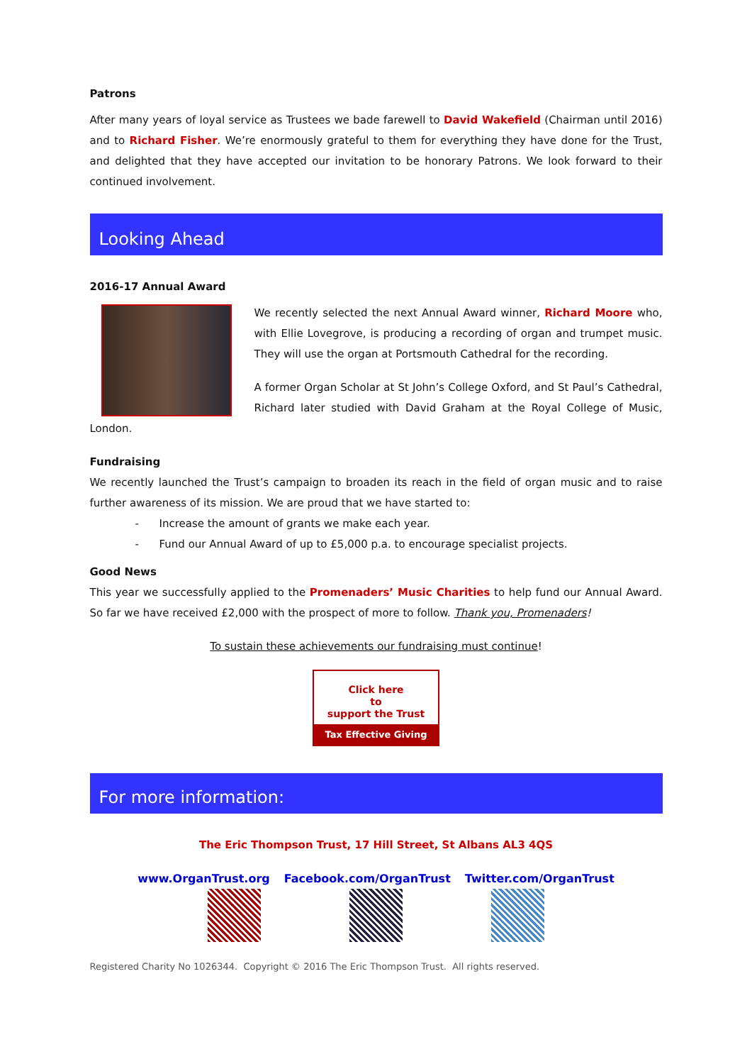Patrons
After many years of loyal service as Trustees we bade farewell to David Wakefield (Chairman until 2016) and to Richard Fisher. We’re enormously grateful to them for everything they have done for the Trust, and delighted that they have accepted our invitation to be honorary Patrons. We look forward to their continued involvement.
Looking Ahead
2016-17 Annual Award
We recently selected the next Annual Award winner, Richard Moore who, with Ellie Lovegrove, is producing a recording of organ and trumpet music. They will use the organ at Portsmouth Cathedral for the recording.
A former Organ Scholar at St John’s College Oxford, and St Paul’s Cathedral, Richard later studied with David Graham at the Royal College of Music, London.
Fundraising
We recently launched the Trust’s campaign to broaden its reach in the field of organ music and to raise further awareness of its mission. We are proud that we have started to:
- Increase the amount of grants we make each year.
- Fund our Annual Award of up to £5,000 p.a. to encourage specialist projects.
Good News
This year we successfully applied to the Promenaders’ Music Charities to help fund our Annual Award. So far we have received £2,000 with the prospect of more to follow. Thank you, Promenaders!
To sustain these achievements our fundraising must continue!
Click here
to
support the Trust
Tax Effective Giving
For more information:
The Eric Thompson Trust, 17 Hill Street, St Albans AL3 4QS
www.OrganTrust.org Facebook.com/OrganTrust Twitter.com/OrganTrust
Registered Charity No 1026344. Copyright © 2016 The Eric Thompson Trust. All rights reserved.